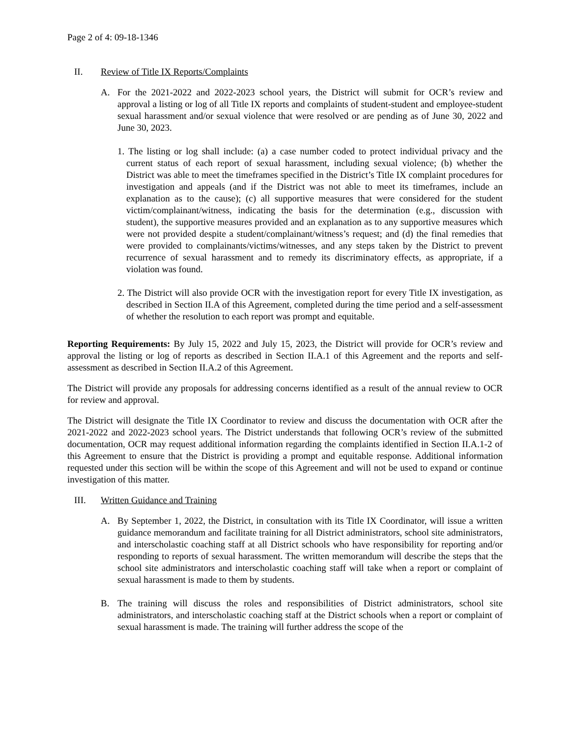Page 2 of 4: 09-18-1346
II. Review of Title IX Reports/Complaints
A. For the 2021-2022 and 2022-2023 school years, the District will submit for OCR’s review and approval a listing or log of all Title IX reports and complaints of student-student and employee-student sexual harassment and/or sexual violence that were resolved or are pending as of June 30, 2022 and June 30, 2023.
1. The listing or log shall include: (a) a case number coded to protect individual privacy and the current status of each report of sexual harassment, including sexual violence; (b) whether the District was able to meet the timeframes specified in the District’s Title IX complaint procedures for investigation and appeals (and if the District was not able to meet its timeframes, include an explanation as to the cause); (c) all supportive measures that were considered for the student victim/complainant/witness, indicating the basis for the determination (e.g., discussion with student), the supportive measures provided and an explanation as to any supportive measures which were not provided despite a student/complainant/witness’s request; and (d) the final remedies that were provided to complainants/victims/witnesses, and any steps taken by the District to prevent recurrence of sexual harassment and to remedy its discriminatory effects, as appropriate, if a violation was found.
2. The District will also provide OCR with the investigation report for every Title IX investigation, as described in Section II.A of this Agreement, completed during the time period and a self-assessment of whether the resolution to each report was prompt and equitable.
Reporting Requirements: By July 15, 2022 and July 15, 2023, the District will provide for OCR’s review and approval the listing or log of reports as described in Section II.A.1 of this Agreement and the reports and self-assessment as described in Section II.A.2 of this Agreement.
The District will provide any proposals for addressing concerns identified as a result of the annual review to OCR for review and approval.
The District will designate the Title IX Coordinator to review and discuss the documentation with OCR after the 2021-2022 and 2022-2023 school years. The District understands that following OCR’s review of the submitted documentation, OCR may request additional information regarding the complaints identified in Section II.A.1-2 of this Agreement to ensure that the District is providing a prompt and equitable response. Additional information requested under this section will be within the scope of this Agreement and will not be used to expand or continue investigation of this matter.
III. Written Guidance and Training
A. By September 1, 2022, the District, in consultation with its Title IX Coordinator, will issue a written guidance memorandum and facilitate training for all District administrators, school site administrators, and interscholastic coaching staff at all District schools who have responsibility for reporting and/or responding to reports of sexual harassment. The written memorandum will describe the steps that the school site administrators and interscholastic coaching staff will take when a report or complaint of sexual harassment is made to them by students.
B. The training will discuss the roles and responsibilities of District administrators, school site administrators, and interscholastic coaching staff at the District schools when a report or complaint of sexual harassment is made. The training will further address the scope of the